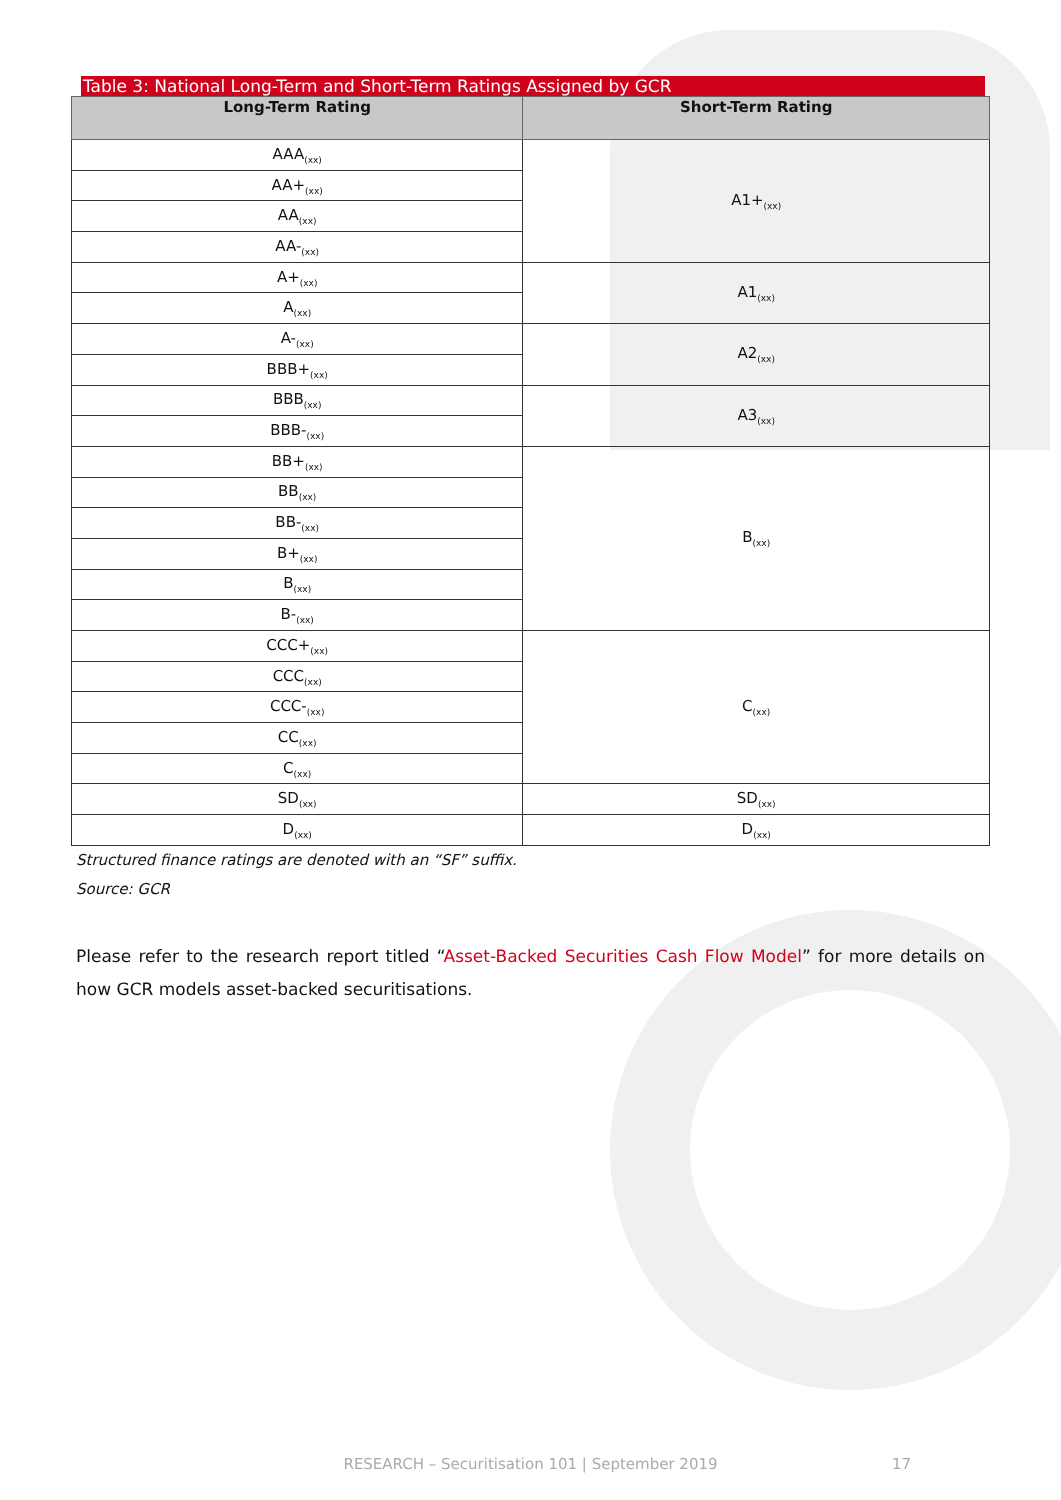Table 3: National Long-Term and Short-Term Ratings Assigned by GCR
| Long-Term Rating | Short-Term Rating |
| --- | --- |
| AAA<sub>(xx)</sub> | A1+<sub>(xx)</sub> |
| AA+<sub>(xx)</sub> | |
| AA<sub>(xx)</sub> | |
| AA-<sub>(xx)</sub> | |
| A+<sub>(xx)</sub> | A1<sub>(xx)</sub> |
| A<sub>(xx)</sub> | |
| A-<sub>(xx)</sub> | A2<sub>(xx)</sub> |
| BBB+<sub>(xx)</sub> | |
| BBB<sub>(xx)</sub> | A3<sub>(xx)</sub> |
| BBB-<sub>(xx)</sub> | |
| BB+<sub>(xx)</sub> | B<sub>(xx)</sub> |
| BB<sub>(xx)</sub> | |
| BB-<sub>(xx)</sub> | |
| B+<sub>(xx)</sub> | |
| B<sub>(xx)</sub> | |
| B-<sub>(xx)</sub> | |
| CCC+<sub>(xx)</sub> | C<sub>(xx)</sub> |
| CCC<sub>(xx)</sub> | |
| CCC-<sub>(xx)</sub> | |
| CC<sub>(xx)</sub> | |
| C<sub>(xx)</sub> | |
| SD<sub>(xx)</sub> | SD<sub>(xx)</sub> |
| D<sub>(xx)</sub> | D<sub>(xx)</sub> |
Structured finance ratings are denoted with an “SF” suffix.
Source: GCR
Please refer to the research report titled “Asset-Backed Securities Cash Flow Model” for more details on how GCR models asset-backed securitisations.
RESEARCH – Securitisation 101 | September 2019 17